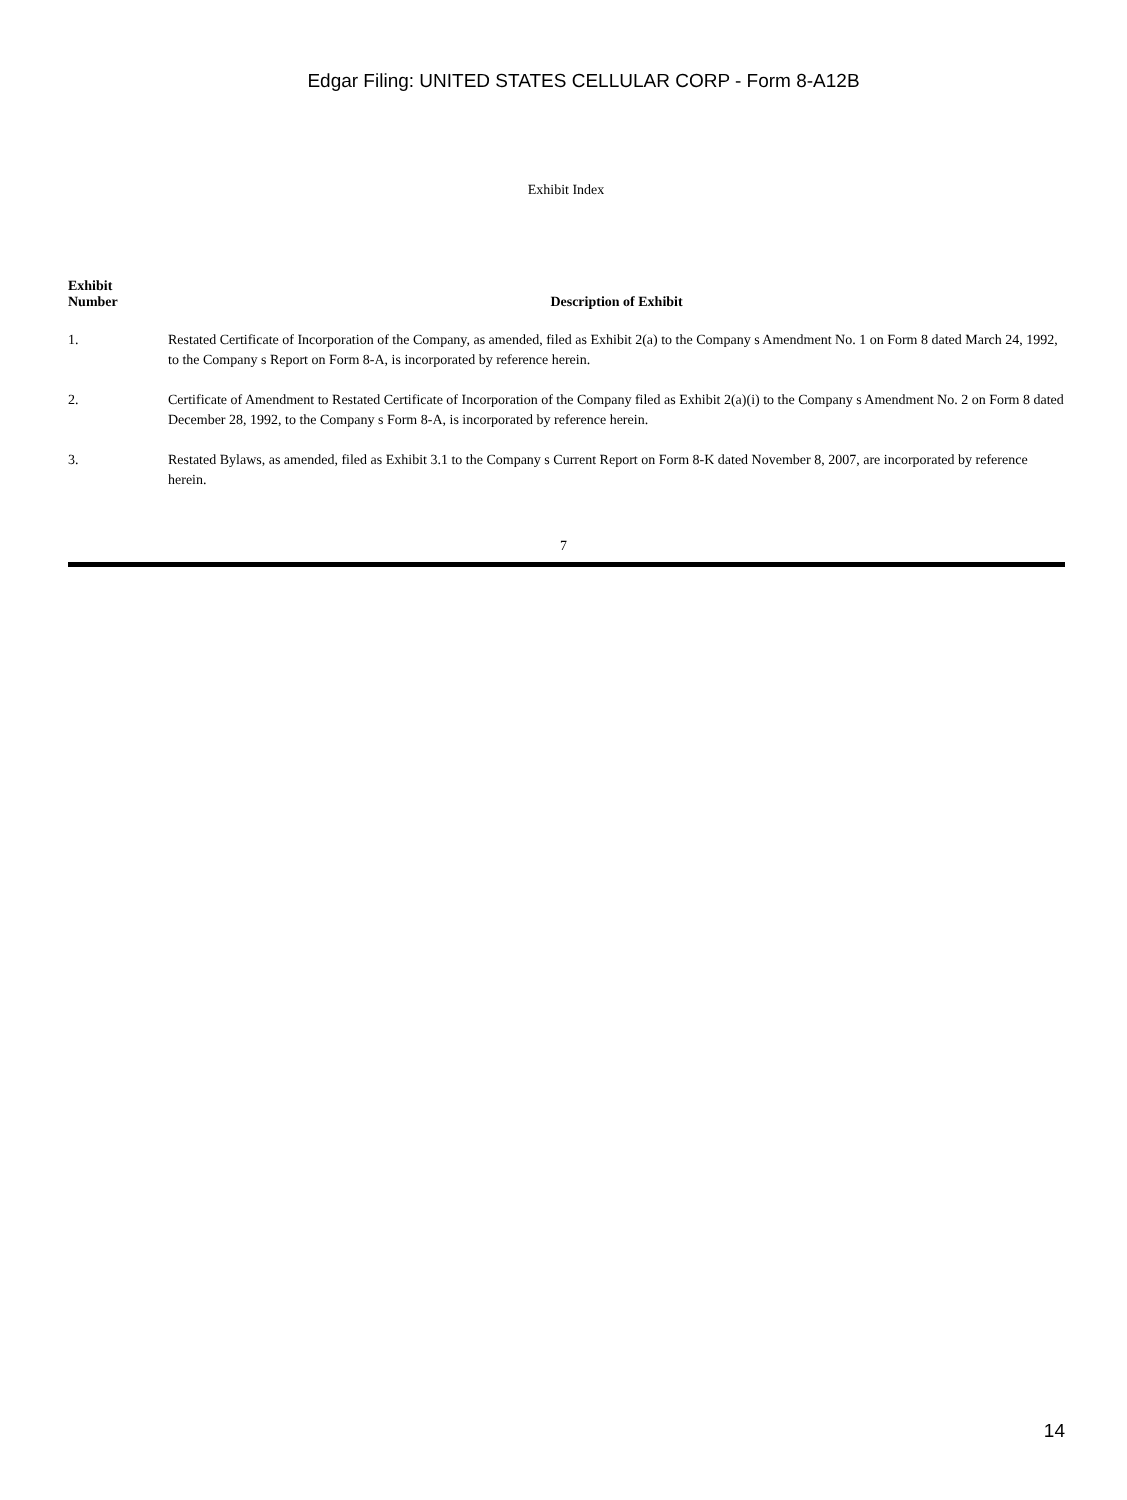Edgar Filing: UNITED STATES CELLULAR CORP - Form 8-A12B
Exhibit Index
| Exhibit Number | Description of Exhibit |
| --- | --- |
| 1. | Restated Certificate of Incorporation of the Company, as amended, filed as Exhibit 2(a) to the Company s Amendment No. 1 on Form 8 dated March 24, 1992, to the Company s Report on Form 8-A, is incorporated by reference herein. |
| 2. | Certificate of Amendment to Restated Certificate of Incorporation of the Company filed as Exhibit 2(a)(i) to the Company s Amendment No. 2 on Form 8 dated December 28, 1992, to the Company s Form 8-A, is incorporated by reference herein. |
| 3. | Restated Bylaws, as amended, filed as Exhibit 3.1 to the Company s Current Report on Form 8-K dated November 8, 2007, are incorporated by reference herein. |
7
14